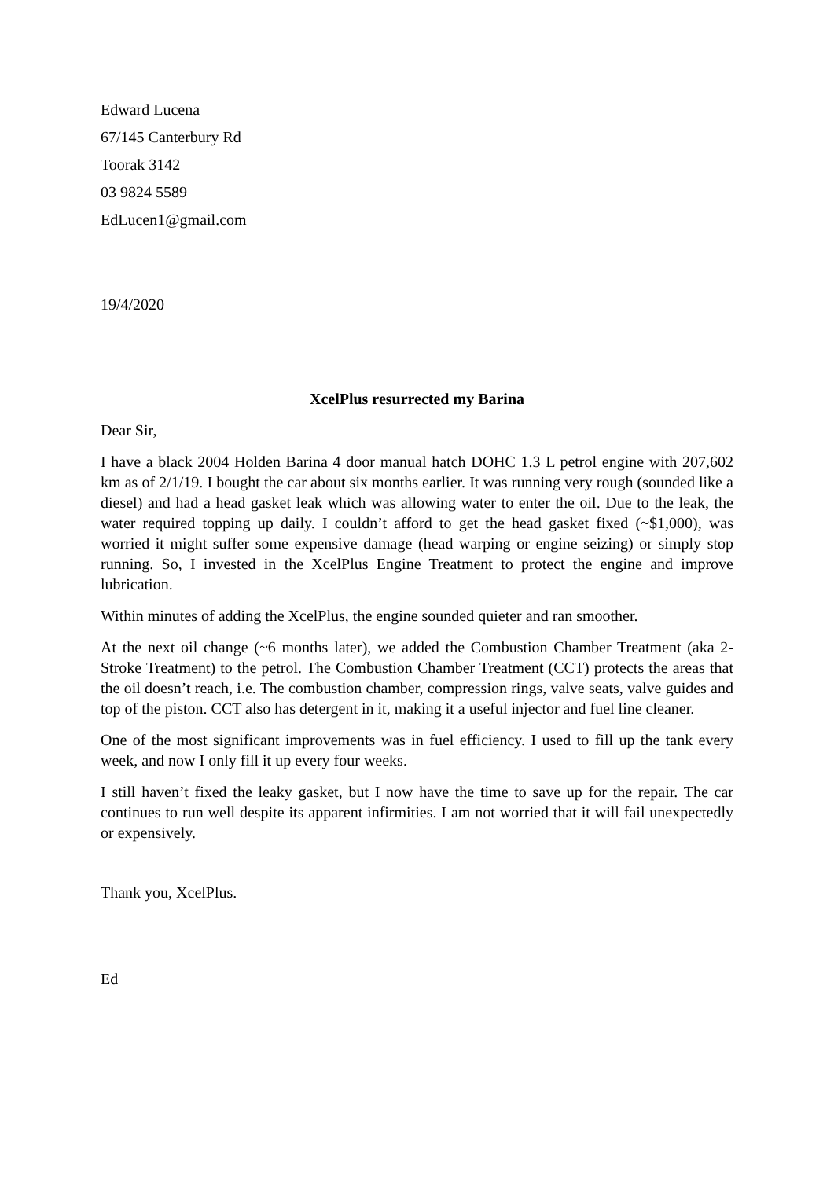Edward Lucena
67/145 Canterbury Rd
Toorak 3142
03 9824 5589
EdLucen1@gmail.com
19/4/2020
XcelPlus resurrected my Barina
Dear Sir,
I have a black 2004 Holden Barina 4 door manual hatch DOHC 1.3 L petrol engine with 207,602 km as of 2/1/19. I bought the car about six months earlier. It was running very rough (sounded like a diesel) and had a head gasket leak which was allowing water to enter the oil. Due to the leak, the water required topping up daily. I couldn’t afford to get the head gasket fixed (~$1,000), was worried it might suffer some expensive damage (head warping or engine seizing) or simply stop running. So, I invested in the XcelPlus Engine Treatment to protect the engine and improve lubrication.
Within minutes of adding the XcelPlus, the engine sounded quieter and ran smoother.
At the next oil change (~6 months later), we added the Combustion Chamber Treatment (aka 2-Stroke Treatment) to the petrol. The Combustion Chamber Treatment (CCT) protects the areas that the oil doesn’t reach, i.e. The combustion chamber, compression rings, valve seats, valve guides and top of the piston. CCT also has detergent in it, making it a useful injector and fuel line cleaner.
One of the most significant improvements was in fuel efficiency. I used to fill up the tank every week, and now I only fill it up every four weeks.
I still haven’t fixed the leaky gasket, but I now have the time to save up for the repair. The car continues to run well despite its apparent infirmities. I am not worried that it will fail unexpectedly or expensively.
Thank you, XcelPlus.
Ed